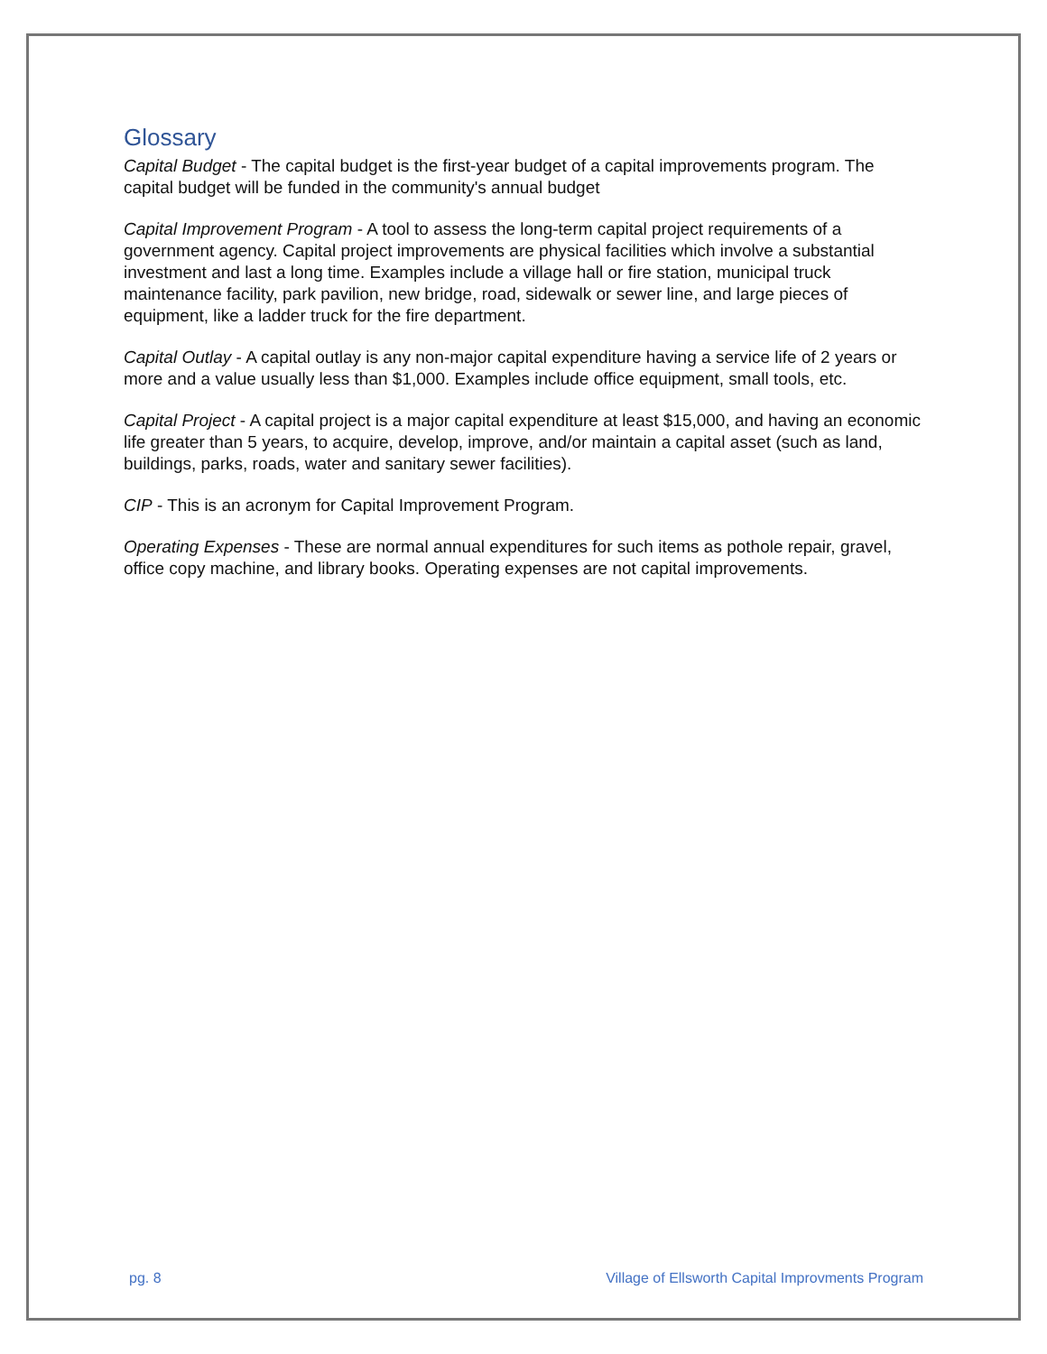Glossary
Capital Budget - The capital budget is the first-year budget of a capital improvements program. The capital budget will be funded in the community's annual budget
Capital Improvement Program - A tool to assess the long-term capital project requirements of a government agency. Capital project improvements are physical facilities which involve a substantial investment and last a long time. Examples include a village hall or fire station, municipal truck maintenance facility, park pavilion, new bridge, road, sidewalk or sewer line, and large pieces of equipment, like a ladder truck for the fire department.
Capital Outlay - A capital outlay is any non-major capital expenditure having a service life of 2 years or more and a value usually less than $1,000. Examples include office equipment, small tools, etc.
Capital Project - A capital project is a major capital expenditure at least $15,000, and having an economic life greater than 5 years, to acquire, develop, improve, and/or maintain a capital asset (such as land, buildings, parks, roads, water and sanitary sewer facilities).
CIP - This is an acronym for Capital Improvement Program.
Operating Expenses - These are normal annual expenditures for such items as pothole repair, gravel, office copy machine, and library books. Operating expenses are not capital improvements.
pg. 8 Village of Ellsworth Capital Improvments Program